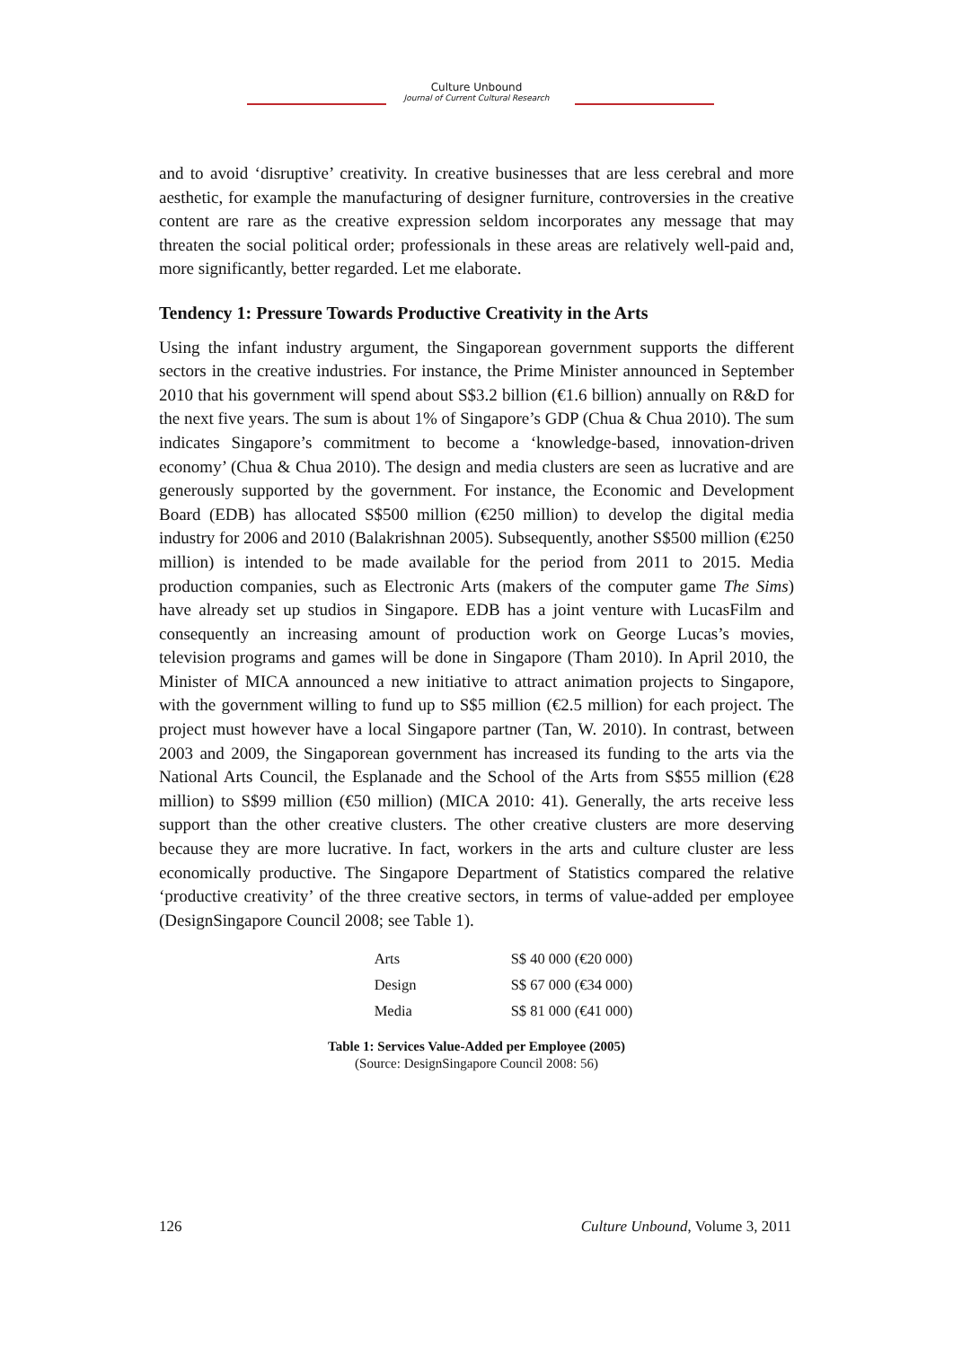Culture Unbound
Journal of Current Cultural Research
and to avoid ‘disruptive’ creativity. In creative businesses that are less cerebral and more aesthetic, for example the manufacturing of designer furniture, controversies in the creative content are rare as the creative expression seldom incorporates any message that may threaten the social political order; professionals in these areas are relatively well-paid and, more significantly, better regarded. Let me elaborate.
Tendency 1: Pressure Towards Productive Creativity in the Arts
Using the infant industry argument, the Singaporean government supports the different sectors in the creative industries. For instance, the Prime Minister announced in September 2010 that his government will spend about S$3.2 billion (€1.6 billion) annually on R&D for the next five years. The sum is about 1% of Singapore’s GDP (Chua & Chua 2010). The sum indicates Singapore’s commitment to become a ‘knowledge-based, innovation-driven economy’ (Chua & Chua 2010). The design and media clusters are seen as lucrative and are generously supported by the government. For instance, the Economic and Development Board (EDB) has allocated S$500 million (€250 million) to develop the digital media industry for 2006 and 2010 (Balakrishnan 2005). Subsequently, another S$500 million (€250 million) is intended to be made available for the period from 2011 to 2015. Media production companies, such as Electronic Arts (makers of the computer game The Sims) have already set up studios in Singapore. EDB has a joint venture with LucasFilm and consequently an increasing amount of production work on George Lucas’s movies, television programs and games will be done in Singapore (Tham 2010). In April 2010, the Minister of MICA announced a new initiative to attract animation projects to Singapore, with the government willing to fund up to S$5 million (€2.5 million) for each project. The project must however have a local Singapore partner (Tan, W. 2010). In contrast, between 2003 and 2009, the Singaporean government has increased its funding to the arts via the National Arts Council, the Esplanade and the School of the Arts from S$55 million (€28 million) to S$99 million (€50 million) (MICA 2010: 41). Generally, the arts receive less support than the other creative clusters. The other creative clusters are more deserving because they are more lucrative. In fact, workers in the arts and culture cluster are less economically productive. The Singapore Department of Statistics compared the relative ‘productive creativity’ of the three creative sectors, in terms of value-added per employee (DesignSingapore Council 2008; see Table 1).
| Arts | S$ 40 000 (€20 000) |
| Design | S$ 67 000 (€34 000) |
| Media | S$ 81 000 (€41 000) |
Table 1: Services Value-Added per Employee (2005)
(Source: DesignSingapore Council 2008: 56)
126 Culture Unbound, Volume 3, 2011